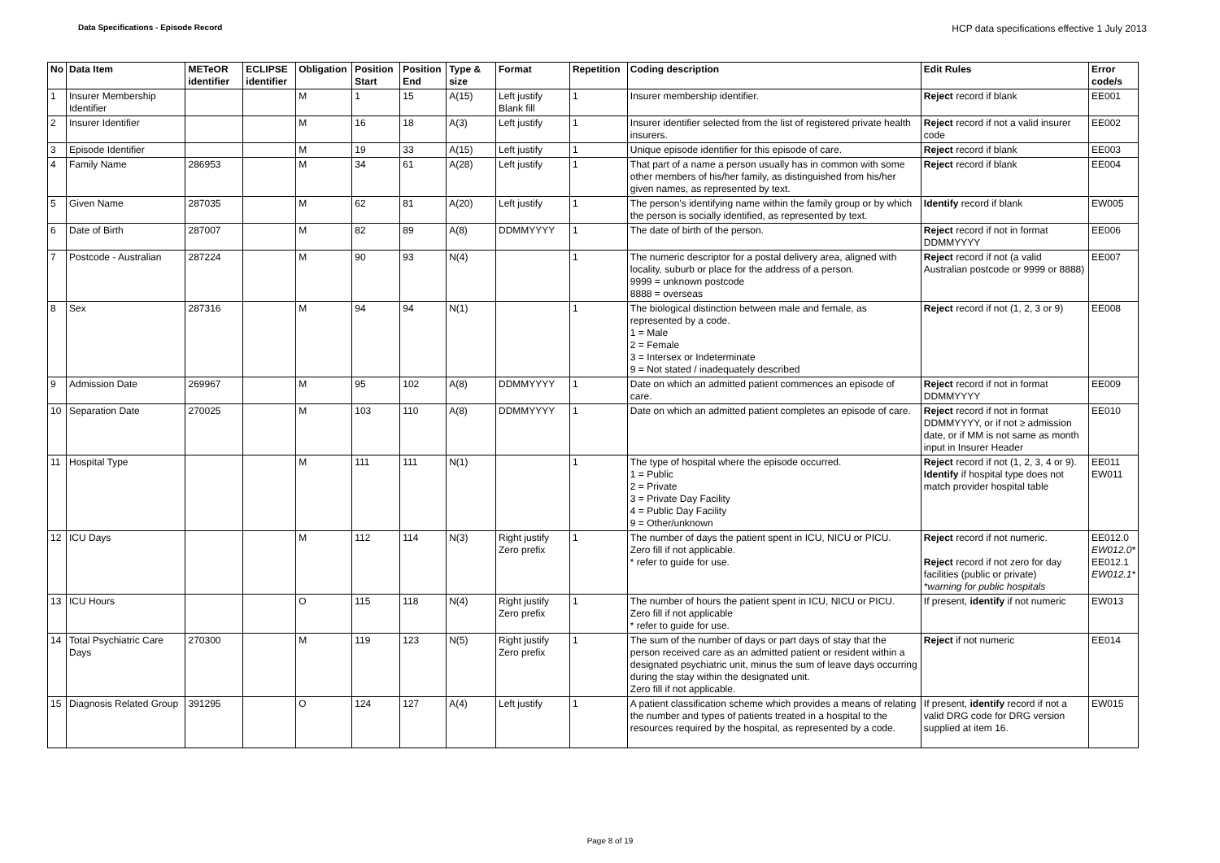Data Specifications - Episode Record HCP data specifications effective 1 July 2013
| No | Data Item | METeOR identifier | ECLIPSE identifier | Obligation | Position Start | Position End | Type & size | Format | Repetition | Coding description | Edit Rules | Error code/s |
| --- | --- | --- | --- | --- | --- | --- | --- | --- | --- | --- | --- | --- |
| 1 | Insurer Membership Identifier | | | M | 1 | 15 | A(15) | Left justify Blank fill | 1 | Insurer membership identifier. | Reject record if blank | EE001 |
| 2 | Insurer Identifier | | | M | 16 | 18 | A(3) | Left justify | 1 | Insurer identifier selected from the list of registered private health insurers. | Reject record if not a valid insurer code | EE002 |
| 3 | Episode Identifier | | | M | 19 | 33 | A(15) | Left justify | 1 | Unique episode identifier for this episode of care. | Reject record if blank | EE003 |
| 4 | Family Name | 286953 | | M | 34 | 61 | A(28) | Left justify | 1 | That part of a name a person usually has in common with some other members of his/her family, as distinguished from his/her given names, as represented by text. | Reject record if blank | EE004 |
| 5 | Given Name | 287035 | | M | 62 | 81 | A(20) | Left justify | 1 | The person's identifying name within the family group or by which the person is socially identified, as represented by text. | Identify record if blank | EW005 |
| 6 | Date of Birth | 287007 | | M | 82 | 89 | A(8) | DDMMYYYY | 1 | The date of birth of the person. | Reject record if not in format DDMMYYYY | EE006 |
| 7 | Postcode - Australian | 287224 | | M | 90 | 93 | N(4) | | 1 | The numeric descriptor for a postal delivery area, aligned with locality, suburb or place for the address of a person. 9999 = unknown postcode 8888 = overseas | Reject record if not (a valid Australian postcode or 9999 or 8888) | EE007 |
| 8 | Sex | 287316 | | M | 94 | 94 | N(1) | | 1 | The biological distinction between male and female, as represented by a code. 1 = Male 2 = Female 3 = Intersex or Indeterminate 9 = Not stated / inadequately described | Reject record if not (1, 2, 3 or 9) | EE008 |
| 9 | Admission Date | 269967 | | M | 95 | 102 | A(8) | DDMMYYYY | 1 | Date on which an admitted patient commences an episode of care. | Reject record if not in format DDMMYYYY | EE009 |
| 10 | Separation Date | 270025 | | M | 103 | 110 | A(8) | DDMMYYYY | 1 | Date on which an admitted patient completes an episode of care. | Reject record if not in format DDMMYYYY, or if not ≥ admission date, or if MM is not same as month input in Insurer Header | EE010 |
| 11 | Hospital Type | | | M | 111 | 111 | N(1) | | 1 | The type of hospital where the episode occurred. 1 = Public 2 = Private 3 = Private Day Facility 4 = Public Day Facility 9 = Other/unknown | Reject record if not (1, 2, 3, 4 or 9). Identify if hospital type does not match provider hospital table | EE011 EW011 |
| 12 | ICU Days | | | M | 112 | 114 | N(3) | Right justify Zero prefix | 1 | The number of days the patient spent in ICU, NICU or PICU. Zero fill if not applicable. * refer to guide for use. | Reject record if not numeric. Reject record if not zero for day facilities (public or private) *warning for public hospitals | EE012.0 EW012.0* EE012.1 EW012.1* |
| 13 | ICU Hours | | | O | 115 | 118 | N(4) | Right justify Zero prefix | 1 | The number of hours the patient spent in ICU, NICU or PICU. Zero fill if not applicable * refer to guide for use. | If present, identify if not numeric | EW013 |
| 14 | Total Psychiatric Care Days | 270300 | | M | 119 | 123 | N(5) | Right justify Zero prefix | 1 | The sum of the number of days or part days of stay that the person received care as an admitted patient or resident within a designated psychiatric unit, minus the sum of leave days occurring during the stay within the designated unit. Zero fill if not applicable. | Reject if not numeric | EE014 |
| 15 | Diagnosis Related Group | 391295 | | O | 124 | 127 | A(4) | Left justify | 1 | A patient classification scheme which provides a means of relating the number and types of patients treated in a hospital to the resources required by the hospital, as represented by a code. | If present, identify record if not a valid DRG code for DRG version supplied at item 16. | EW015 |
Page 8 of 19